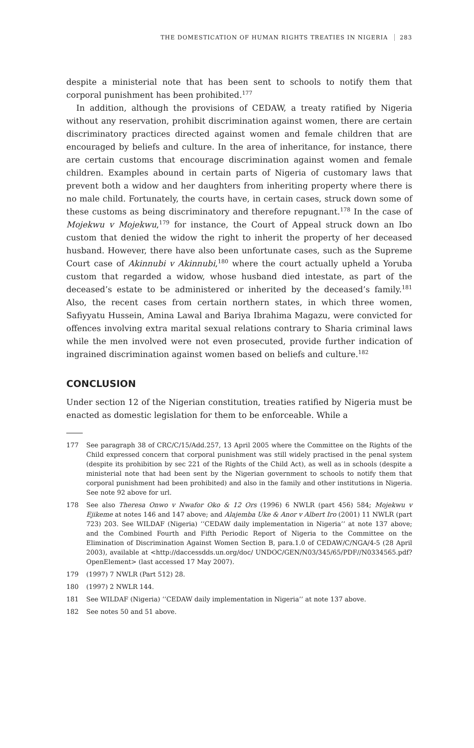THE DOMESTICATION OF HUMAN RIGHTS TREATIES IN NIGERIA 283
despite a ministerial note that has been sent to schools to notify them that corporal punishment has been prohibited.<sup>177</sup>
In addition, although the provisions of CEDAW, a treaty ratified by Nigeria without any reservation, prohibit discrimination against women, there are certain discriminatory practices directed against women and female children that are encouraged by beliefs and culture. In the area of inheritance, for instance, there are certain customs that encourage discrimination against women and female children. Examples abound in certain parts of Nigeria of customary laws that prevent both a widow and her daughters from inheriting property where there is no male child. Fortunately, the courts have, in certain cases, struck down some of these customs as being discriminatory and therefore repugnant.<sup>178</sup> In the case of Mojekwu v Mojekwu,<sup>179</sup> for instance, the Court of Appeal struck down an Ibo custom that denied the widow the right to inherit the property of her deceased husband. However, there have also been unfortunate cases, such as the Supreme Court case of Akinnubi v Akinnubi,<sup>180</sup> where the court actually upheld a Yoruba custom that regarded a widow, whose husband died intestate, as part of the deceased’s estate to be administered or inherited by the deceased’s family.<sup>181</sup> Also, the recent cases from certain northern states, in which three women, Safiyyatu Hussein, Amina Lawal and Bariya Ibrahima Magazu, were convicted for offences involving extra marital sexual relations contrary to Sharia criminal laws while the men involved were not even prosecuted, provide further indication of ingrained discrimination against women based on beliefs and culture.<sup>182</sup>
CONCLUSION
Under section 12 of the Nigerian constitution, treaties ratified by Nigeria must be enacted as domestic legislation for them to be enforceable. While a
177 See paragraph 38 of CRC/C/15/Add.257, 13 April 2005 where the Committee on the Rights of the Child expressed concern that corporal punishment was still widely practised in the penal system (despite its prohibition by sec 221 of the Rights of the Child Act), as well as in schools (despite a ministerial note that had been sent by the Nigerian government to schools to notify them that corporal punishment had been prohibited) and also in the family and other institutions in Nigeria. See note 92 above for url.
178 See also Theresa Onwo v Nwafor Oko & 12 Ors (1996) 6 NWLR (part 456) 584; Mojekwu v Ejikeme at notes 146 and 147 above; and Alajemba Uke & Anor v Albert Iro (2001) 11 NWLR (part 723) 203. See WILDAF (Nigeria) ‘‘CEDAW daily implementation in Nigeria’’ at note 137 above; and the Combined Fourth and Fifth Periodic Report of Nigeria to the Committee on the Elimination of Discrimination Against Women Section B, para.1.0 of CEDAW/C/NGA/4-5 (28 April 2003), available at <http://daccessdds.un.org/doc/ UNDOC/GEN/N03/345/65/PDF//N0334565.pdf?OpenElement> (last accessed 17 May 2007).
179 (1997) 7 NWLR (Part 512) 28.
180 (1997) 2 NWLR 144.
181 See WILDAF (Nigeria) ‘‘CEDAW daily implementation in Nigeria’’ at note 137 above.
182 See notes 50 and 51 above.